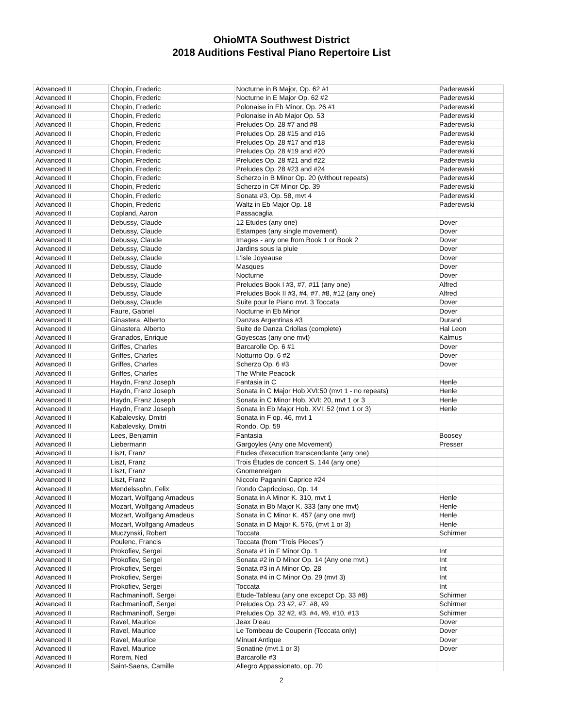OhioMTA Southwest District
2018 Auditions Festival Piano Repertoire List
| Advanced II | Chopin, Frederic | Nocturne in B Major, Op. 62 #1 | Paderewski |
| Advanced II | Chopin, Frederic | Nocturne in E Major Op. 62 #2 | Paderewski |
| Advanced II | Chopin, Frederic | Polonaise in Eb Minor, Op. 26 #1 | Paderewski |
| Advanced II | Chopin, Frederic | Polonaise in Ab Major Op. 53 | Paderewski |
| Advanced II | Chopin, Frederic | Preludes Op. 28 #7 and #8 | Paderewski |
| Advanced II | Chopin, Frederic | Preludes Op. 28 #15 and #16 | Paderewski |
| Advanced II | Chopin, Frederic | Preludes Op. 28 #17 and #18 | Paderewski |
| Advanced II | Chopin, Frederic | Preludes Op. 28 #19 and #20 | Paderewski |
| Advanced II | Chopin, Frederic | Preludes Op. 28 #21 and #22 | Paderewski |
| Advanced II | Chopin, Frederic | Preludes Op. 28 #23 and #24 | Paderewski |
| Advanced II | Chopin, Frederic | Scherzo in B Minor Op. 20 (without repeats) | Paderewski |
| Advanced II | Chopin, Frederic | Scherzo in C# Minor Op. 39 | Paderewski |
| Advanced II | Chopin, Frederic | Sonata #3, Op. 58, mvt 4 | Paderewski |
| Advanced II | Chopin, Frederic | Waltz in Eb Major Op. 18 | Paderewski |
| Advanced II | Copland, Aaron | Passacaglia | |
| Advanced II | Debussy, Claude | 12 Etudes (any one) | Dover |
| Advanced II | Debussy, Claude | Estampes (any single movement) | Dover |
| Advanced II | Debussy, Claude | Images - any one from Book 1 or Book 2 | Dover |
| Advanced II | Debussy, Claude | Jardins sous la pluie | Dover |
| Advanced II | Debussy, Claude | L'isle Joyeause | Dover |
| Advanced II | Debussy, Claude | Masques | Dover |
| Advanced II | Debussy, Claude | Nocturne | Dover |
| Advanced II | Debussy, Claude | Preludes Book I #3, #7, #11 (any one) | Alfred |
| Advanced II | Debussy, Claude | Preludes Book II #3, #4, #7, #8, #12 (any one) | Alfred |
| Advanced II | Debussy, Claude | Suite pour le Piano mvt. 3 Toccata | Dover |
| Advanced II | Faure, Gabriel | Nocturne in Eb Minor | Dover |
| Advanced II | Ginastera, Alberto | Danzas Argentinas #3 | Durand |
| Advanced II | Ginastera, Alberto | Suite de Danza Criollas (complete) | Hal Leon |
| Advanced II | Granados, Enrique | Goyescas (any one mvt) | Kalmus |
| Advanced II | Griffes, Charles | Barcarolle Op. 6 #1 | Dover |
| Advanced II | Griffes, Charles | Notturno Op. 6 #2 | Dover |
| Advanced II | Griffes, Charles | Scherzo Op. 6 #3 | Dover |
| Advanced II | Griffes, Charles | The White Peacock | |
| Advanced II | Haydn, Franz Joseph | Fantasia in C | Henle |
| Advanced II | Haydn, Franz Joseph | Sonata in C Major Hob XVI:50 (mvt 1 - no repeats) | Henle |
| Advanced II | Haydn, Franz Joseph | Sonata in C Minor Hob. XVI: 20, mvt 1 or 3 | Henle |
| Advanced II | Haydn, Franz Joseph | Sonata in Eb Major Hob. XVI: 52 (mvt 1 or 3) | Henle |
| Advanced II | Kabalevsky, Dmitri | Sonata in F op. 46, mvt 1 | |
| Advanced II | Kabalevsky, Dmitri | Rondo, Op. 59 | |
| Advanced II | Lees, Benjamin | Fantasia | Boosey |
| Advanced II | Liebermann | Gargoyles (Any one Movement) | Presser |
| Advanced II | Liszt, Franz | Etudes d'execution transcendante (any one) | |
| Advanced II | Liszt, Franz | Trois Études de concert S. 144 (any one) | |
| Advanced II | Liszt, Franz | Gnomenreigen | |
| Advanced II | Liszt, Franz | Niccolo Paganini Caprice #24 | |
| Advanced II | Mendelssohn, Felix | Rondo Capriccioso, Op. 14 | |
| Advanced II | Mozart, Wolfgang Amadeus | Sonata in A Minor K. 310, mvt 1 | Henle |
| Advanced II | Mozart, Wolfgang Amadeus | Sonata in Bb Major K. 333 (any one mvt) | Henle |
| Advanced II | Mozart, Wolfgang Amadeus | Sonata in C Minor K. 457 (any one mvt) | Henle |
| Advanced II | Mozart, Wolfgang Amadeus | Sonata in D Major K. 576, (mvt 1 or 3) | Henle |
| Advanced II | Muczynski, Robert | Toccata | Schirmer |
| Advanced II | Poulenc, Francis | Toccata (from “Trois Pieces”) | |
| Advanced II | Prokofiev, Sergei | Sonata #1 in F Minor Op. 1 | Int |
| Advanced II | Prokofiev, Sergei | Sonata #2 in D Minor Op. 14 (Any one mvt.) | Int |
| Advanced II | Prokofiev, Sergei | Sonata #3 in A Minor Op. 28 | Int |
| Advanced II | Prokofiev, Sergei | Sonata #4 in C Minor Op. 29 (mvt 3) | Int |
| Advanced II | Prokofiev, Sergei | Toccata | Int |
| Advanced II | Rachmaninoff, Sergei | Etude-Tableau (any one excepct Op. 33 #8) | Schirmer |
| Advanced II | Rachmaninoff, Sergei | Preludes Op. 23 #2, #7, #8, #9 | Schirmer |
| Advanced II | Rachmaninoff, Sergei | Preludes Op. 32 #2, #3, #4, #9, #10, #13 | Schirmer |
| Advanced II | Ravel, Maurice | Jeax D'eau | Dover |
| Advanced II | Ravel, Maurice | Le Tombeau de Couperin (Toccata only) | Dover |
| Advanced II | Ravel, Maurice | Minuet Antique | Dover |
| Advanced II | Ravel, Maurice | Sonatine (mvt.1 or 3) | Dover |
| Advanced II | Rorem, Ned | Barcarolle #3 | |
| Advanced II | Saint-Saens, Camille | Allegro Appassionato, op. 70 | |
2